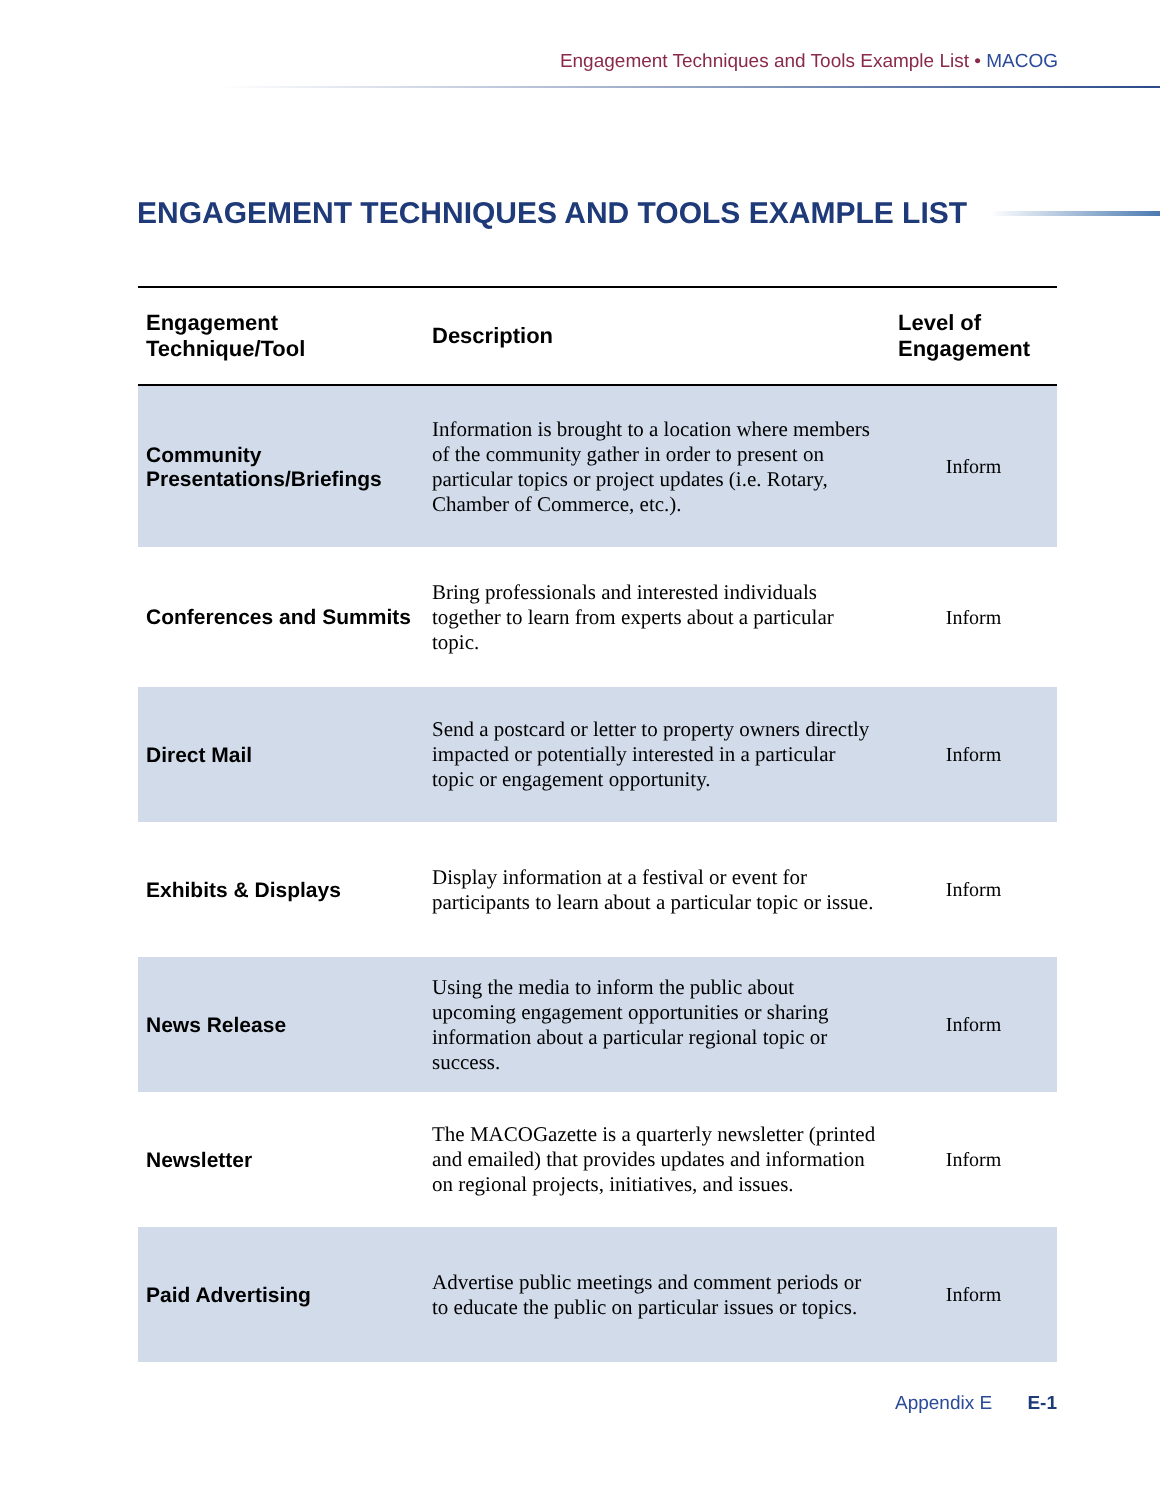Engagement Techniques and Tools Example List • MACOG
ENGAGEMENT TECHNIQUES AND TOOLS EXAMPLE LIST
| Engagement Technique/Tool | Description | Level of Engagement |
| --- | --- | --- |
| Community Presentations/Briefings | Information is brought to a location where members of the community gather in order to present on particular topics or project updates (i.e. Rotary, Chamber of Commerce, etc.). | Inform |
| Conferences and Summits | Bring professionals and interested individuals together to learn from experts about a particular topic. | Inform |
| Direct Mail | Send a postcard or letter to property owners directly impacted or potentially interested in a particular topic or engagement opportunity. | Inform |
| Exhibits & Displays | Display information at a festival or event for participants to learn about a particular topic or issue. | Inform |
| News Release | Using the media to inform the public about upcoming engagement opportunities or sharing information about a particular regional topic or success. | Inform |
| Newsletter | The MACOGazette is a quarterly newsletter (printed and emailed) that provides updates and information on regional projects, initiatives, and issues. | Inform |
| Paid Advertising | Advertise public meetings and comment periods or to educate the public on particular issues or topics. | Inform |
Appendix E E-1